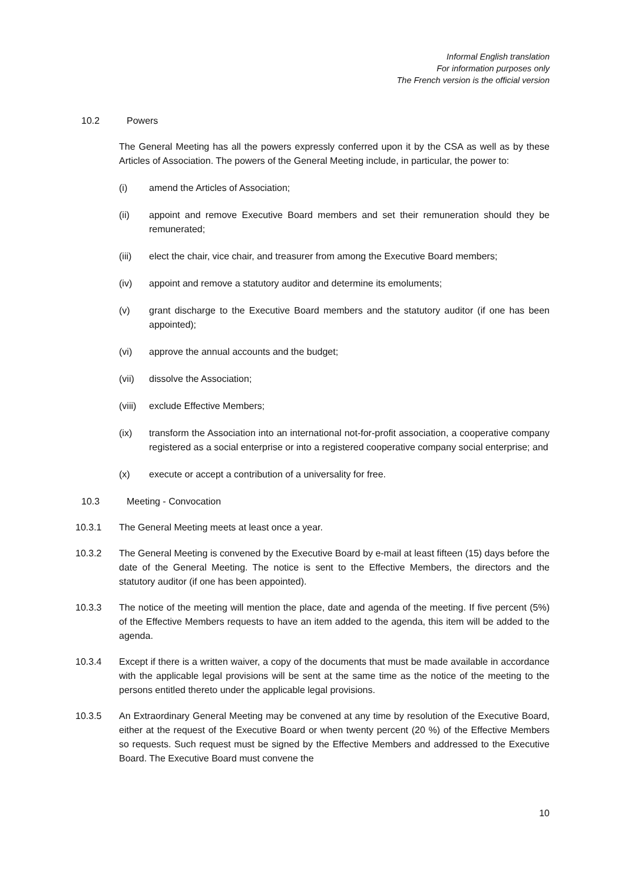Informal English translation
For information purposes only
The French version is the official version
10.2 Powers
The General Meeting has all the powers expressly conferred upon it by the CSA as well as by these Articles of Association. The powers of the General Meeting include, in particular, the power to:
(i) amend the Articles of Association;
(ii) appoint and remove Executive Board members and set their remuneration should they be remunerated;
(iii) elect the chair, vice chair, and treasurer from among the Executive Board members;
(iv) appoint and remove a statutory auditor and determine its emoluments;
(v) grant discharge to the Executive Board members and the statutory auditor (if one has been appointed);
(vi) approve the annual accounts and the budget;
(vii) dissolve the Association;
(viii)
exclude Effective Members;
(ix) transform the Association into an international not-for-profit association, a cooperative company registered as a social enterprise or into a registered cooperative company social enterprise; and
(x) execute or accept a contribution of a universality for free.
10.3 Meeting - Convocation
10.3.1 The General Meeting meets at least once a year.
10.3.2 The General Meeting is convened by the Executive Board by e-mail at least fifteen (15) days before the date of the General Meeting. The notice is sent to the Effective Members, the directors and the statutory auditor (if one has been appointed).
10.3.3 The notice of the meeting will mention the place, date and agenda of the meeting. If five percent (5%) of the Effective Members requests to have an item added to the agenda, this item will be added to the agenda.
10.3.4 Except if there is a written waiver, a copy of the documents that must be made available in accordance with the applicable legal provisions will be sent at the same time as the notice of the meeting to the persons entitled thereto under the applicable legal provisions.
10.3.5 An Extraordinary General Meeting may be convened at any time by resolution of the Executive Board, either at the request of the Executive Board or when twenty percent (20 %) of the Effective Members so requests. Such request must be signed by the Effective Members and addressed to the Executive Board. The Executive Board must convene the
10